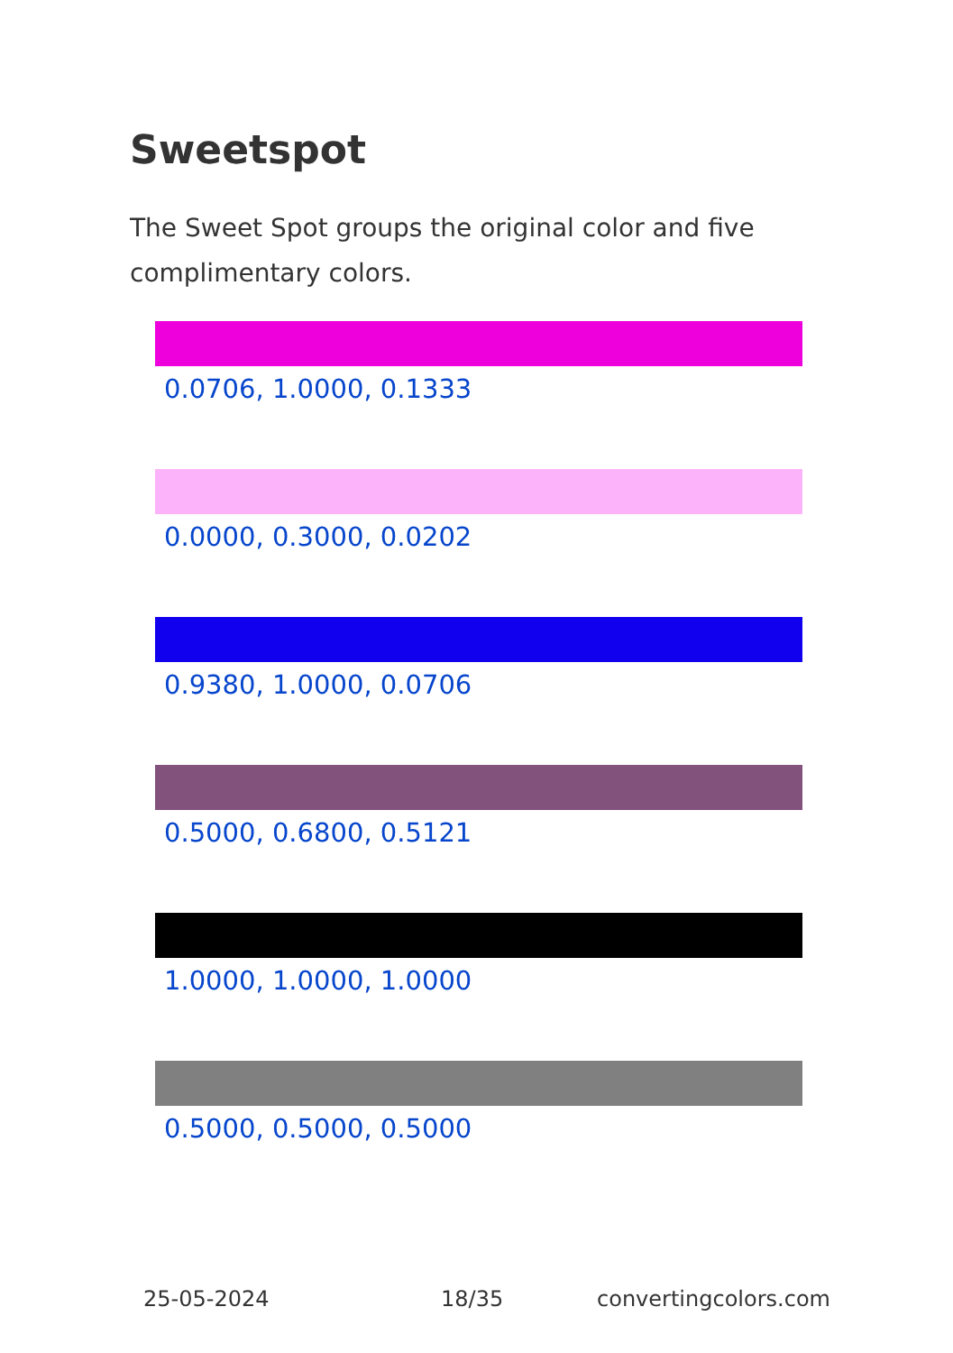Sweetspot
The Sweet Spot groups the original color and five complimentary colors.
0.0706, 1.0000, 0.1333
0.0000, 0.3000, 0.0202
0.9380, 1.0000, 0.0706
0.5000, 0.6800, 0.5121
1.0000, 1.0000, 1.0000
0.5000, 0.5000, 0.5000
25-05-2024 18/35 convertingcolors.com